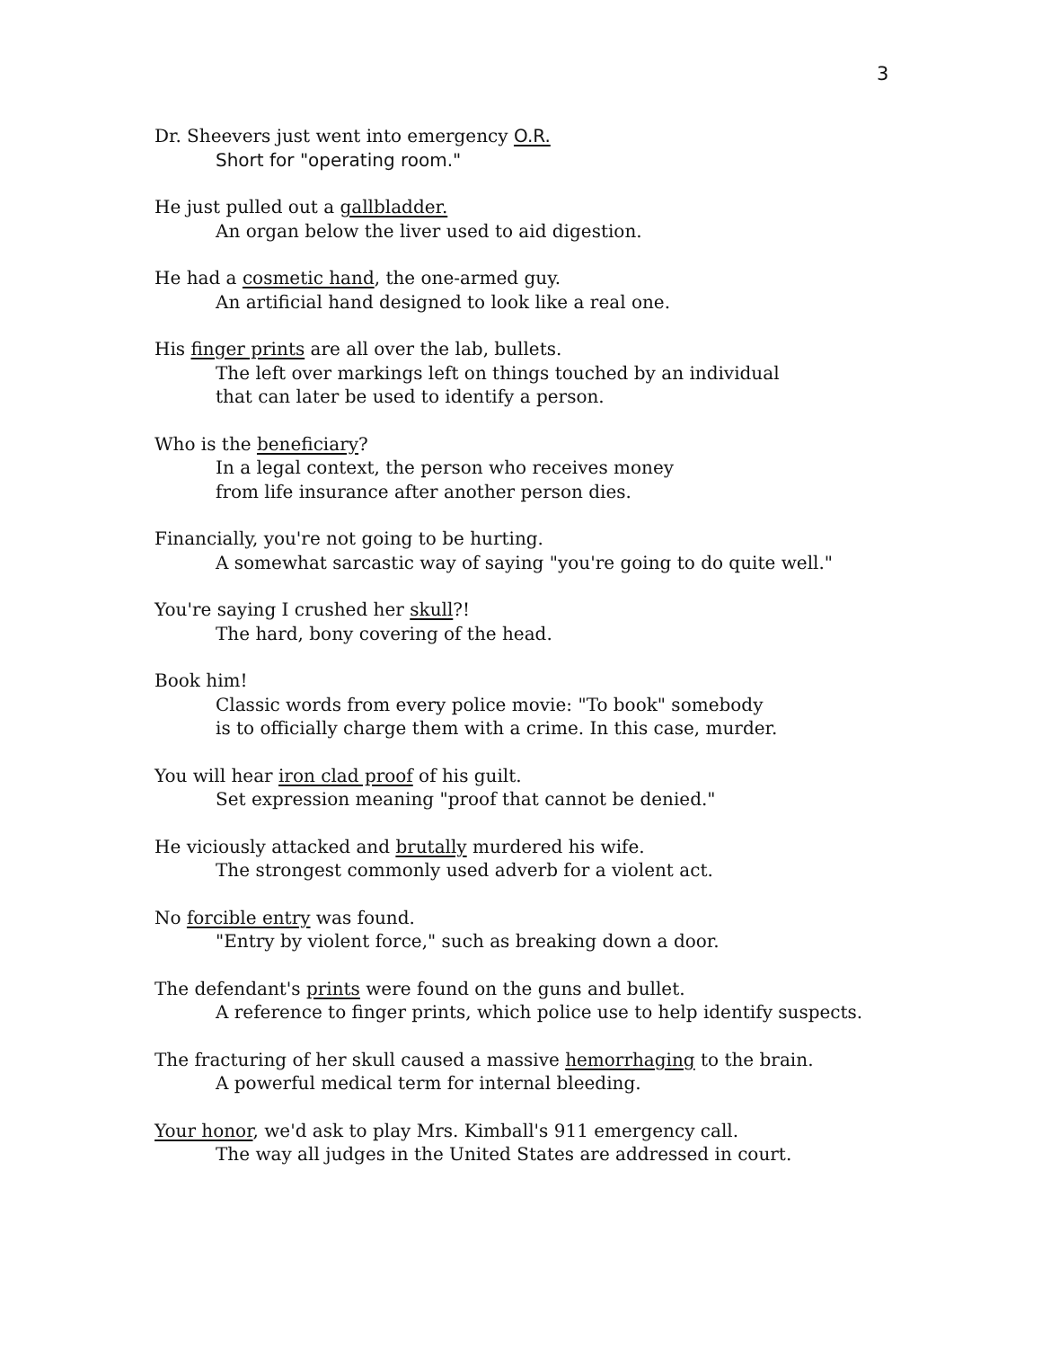3
Dr. Sheevers just went into emergency O.R.
Short for "operating room."
He just pulled out a gallbladder.
An organ below the liver used to aid digestion.
He had a cosmetic hand, the one-armed guy.
An artificial hand designed to look like a real one.
His finger prints are all over the lab, bullets.
The left over markings left on things touched by an individual
that can later be used to identify a person.
Who is the beneficiary?
In a legal context, the person who receives money
from life insurance after another person dies.
Financially, you're not going to be hurting.
A somewhat sarcastic way of saying "you're going to do quite well."
You're saying I crushed her skull?!
The hard, bony covering of the head.
Book him!
Classic words from every police movie: "To book" somebody
is to officially charge them with a crime. In this case, murder.
You will hear iron clad proof of his guilt.
Set expression meaning "proof that cannot be denied."
He viciously attacked and brutally murdered his wife.
The strongest commonly used adverb for a violent act.
No forcible entry was found.
"Entry by violent force," such as breaking down a door.
The defendant's prints were found on the guns and bullet.
A reference to finger prints, which police use to help identify suspects.
The fracturing of her skull caused a massive hemorrhaging to the brain.
A powerful medical term for internal bleeding.
Your honor, we'd ask to play Mrs. Kimball's 911 emergency call.
The way all judges in the United States are addressed in court.